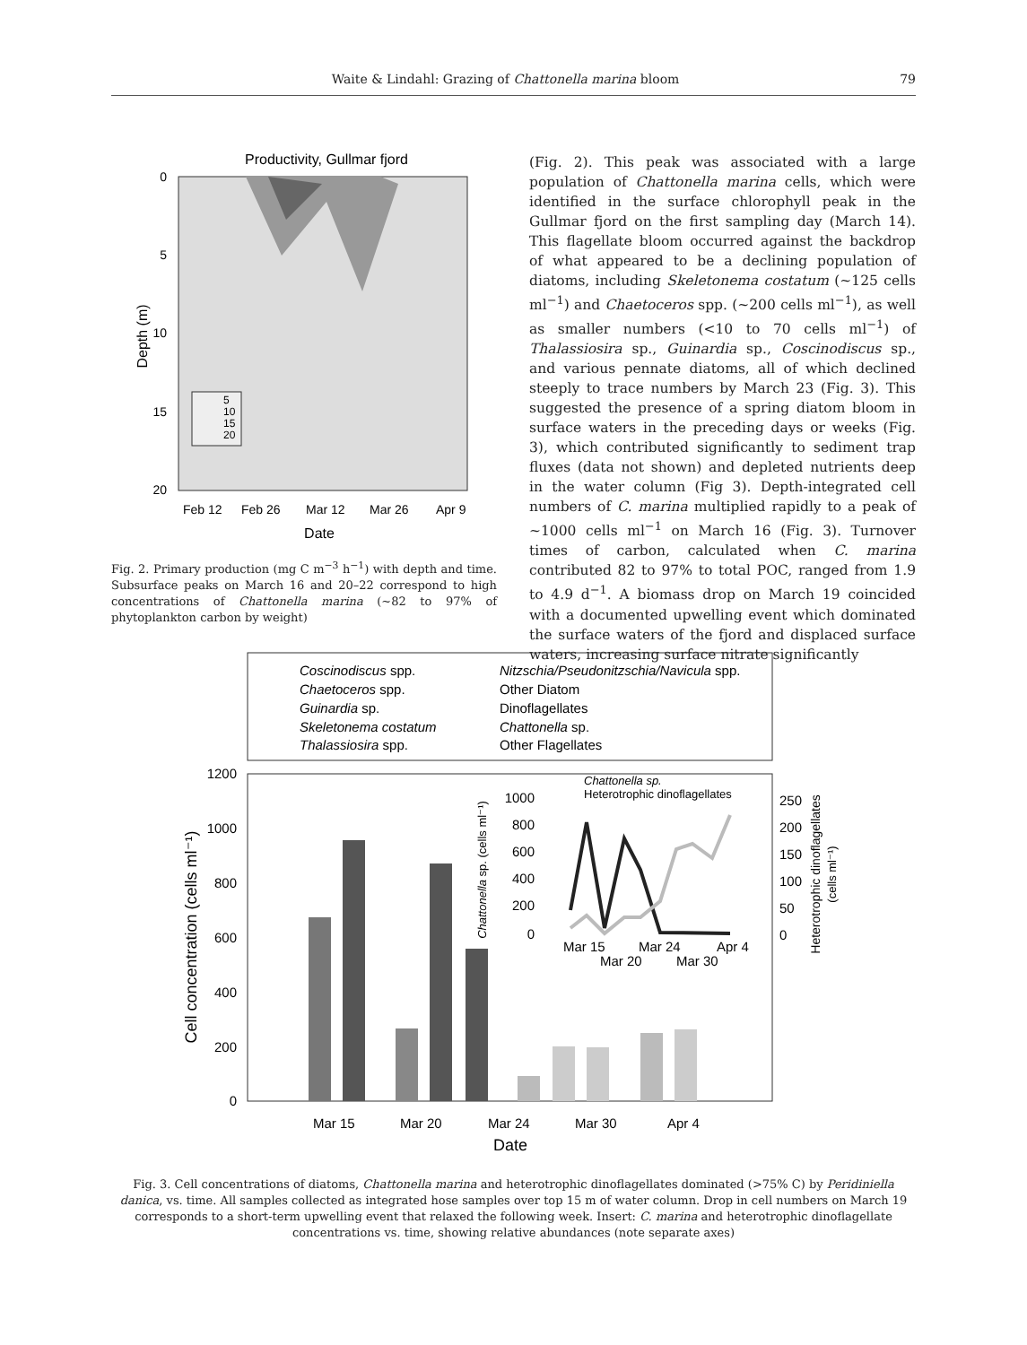Waite & Lindahl: Grazing of Chattonella marina bloom 79
Productivity, Gullmar fjord
0
5
10
15
20
Depth (m)
5
10
15
20
Feb 12
Feb 26
Mar 12
Mar 26
Apr 9
Date
Fig. 2. Primary production (mg C m<sup>−3</sup> h<sup>−1</sup>) with depth and time. Subsurface peaks on March 16 and 20–22 correspond to high concentrations of Chattonella marina (~82 to 97% of phytoplankton carbon by weight)
(Fig. 2). This peak was associated with a large population of Chattonella marina cells, which were identified in the surface chlorophyll peak in the Gullmar fjord on the first sampling day (March 14). This flagellate bloom occurred against the backdrop of what appeared to be a declining population of diatoms, including Skeletonema costatum (~125 cells ml<sup>−1</sup>) and Chaetoceros spp. (~200 cells ml<sup>−1</sup>), as well as smaller numbers (<10 to 70 cells ml<sup>−1</sup>) of Thalassiosira sp., Guinardia sp., Coscinodiscus sp., and various pennate diatoms, all of which declined steeply to trace numbers by March 23 (Fig. 3). This suggested the presence of a spring diatom bloom in surface waters in the preceding days or weeks (Fig. 3), which contributed significantly to sediment trap fluxes (data not shown) and depleted nutrients deep in the water column (Fig 3). Depth-integrated cell numbers of C. marina multiplied rapidly to a peak of ~1000 cells ml<sup>−1</sup> on March 16 (Fig. 3). Turnover times of carbon, calculated when C. marina contributed 82 to 97% to total POC, ranged from 1.9 to 4.9 d<sup>−1</sup>. A biomass drop on March 19 coincided with a documented upwelling event which dominated the surface waters of the fjord and displaced surface waters, increasing surface nitrate significantly
Coscinodiscus spp.
Nitzschia/Pseudonitzschia/Navicula spp.
Chaetoceros spp.
Other Diatom
Guinardia sp.
Dinoflagellates
Skeletonema costatum
Chattonella sp.
Thalassiosira spp.
Other Flagellates
1200
1000
800
600
400
200
0
Cell concentration (cells ml⁻¹)
Mar 15
Mar 20
Mar 24
Mar 30
Apr 4
Date
Chattonella sp.
Heterotrophic dinoflagellates
1000
800
600
400
200
0
250
200
150
100
50
0
Chattonella sp. (cells ml⁻¹)
Heterotrophic dinoflagellates
(cells ml⁻¹)
Mar 15
Mar 24
Apr 4
Mar 20
Mar 30
Fig. 3. Cell concentrations of diatoms, Chattonella marina and heterotrophic dinoflagellates dominated (>75% C) by Peridiniella danica, vs. time. All samples collected as integrated hose samples over top 15 m of water column. Drop in cell numbers on March 19 corresponds to a short-term upwelling event that relaxed the following week. Insert: C. marina and heterotrophic dinoflagellate concentrations vs. time, showing relative abundances (note separate axes)